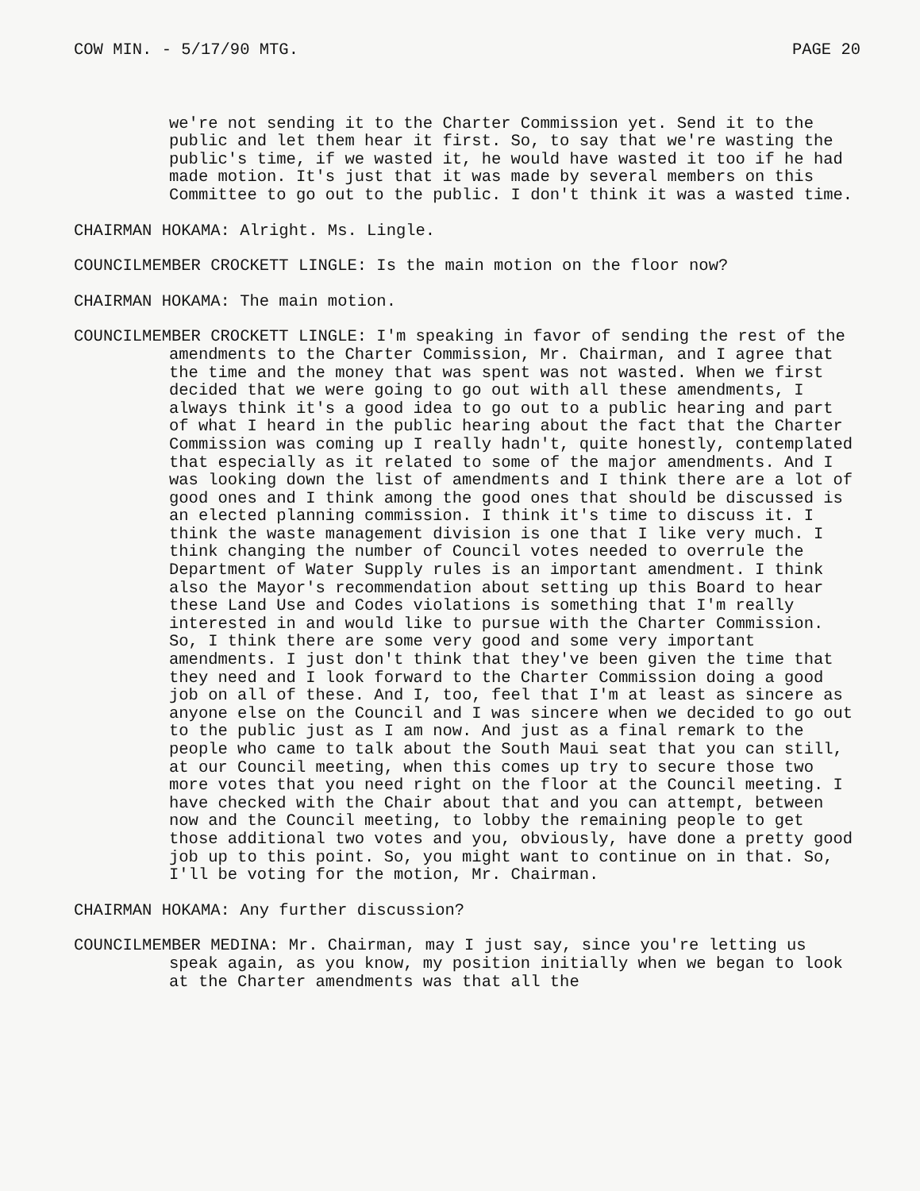COW MIN. - 5/17/90 MTG. PAGE 20
we're not sending it to the Charter Commission yet. Send it to the public and let them hear it first. So, to say that we're wasting the public's time, if we wasted it, he would have wasted it too if he had made motion. It's just that it was made by several members on this Committee to go out to the public. I don't think it was a wasted time.
CHAIRMAN HOKAMA: Alright. Ms. Lingle.
COUNCILMEMBER CROCKETT LINGLE: Is the main motion on the floor now?
CHAIRMAN HOKAMA: The main motion.
COUNCILMEMBER CROCKETT LINGLE: I'm speaking in favor of sending the rest of the amendments to the Charter Commission, Mr. Chairman, and I agree that the time and the money that was spent was not wasted. When we first decided that we were going to go out with all these amendments, I always think it's a good idea to go out to a public hearing and part of what I heard in the public hearing about the fact that the Charter Commission was coming up I really hadn't, quite honestly, contemplated that especially as it related to some of the major amendments. And I was looking down the list of amendments and I think there are a lot of good ones and I think among the good ones that should be discussed is an elected planning commission. I think it's time to discuss it. I think the waste management division is one that I like very much. I think changing the number of Council votes needed to overrule the Department of Water Supply rules is an important amendment. I think also the Mayor's recommendation about setting up this Board to hear these Land Use and Codes violations is something that I'm really interested in and would like to pursue with the Charter Commission. So, I think there are some very good and some very important amendments. I just don't think that they've been given the time that they need and I look forward to the Charter Commission doing a good job on all of these. And I, too, feel that I'm at least as sincere as anyone else on the Council and I was sincere when we decided to go out to the public just as I am now. And just as a final remark to the people who came to talk about the South Maui seat that you can still, at our Council meeting, when this comes up try to secure those two more votes that you need right on the floor at the Council meeting. I have checked with the Chair about that and you can attempt, between now and the Council meeting, to lobby the remaining people to get those additional two votes and you, obviously, have done a pretty good job up to this point. So, you might want to continue on in that. So, I'll be voting for the motion, Mr. Chairman.
CHAIRMAN HOKAMA: Any further discussion?
COUNCILMEMBER MEDINA: Mr. Chairman, may I just say, since you're letting us speak again, as you know, my position initially when we began to look at the Charter amendments was that all the